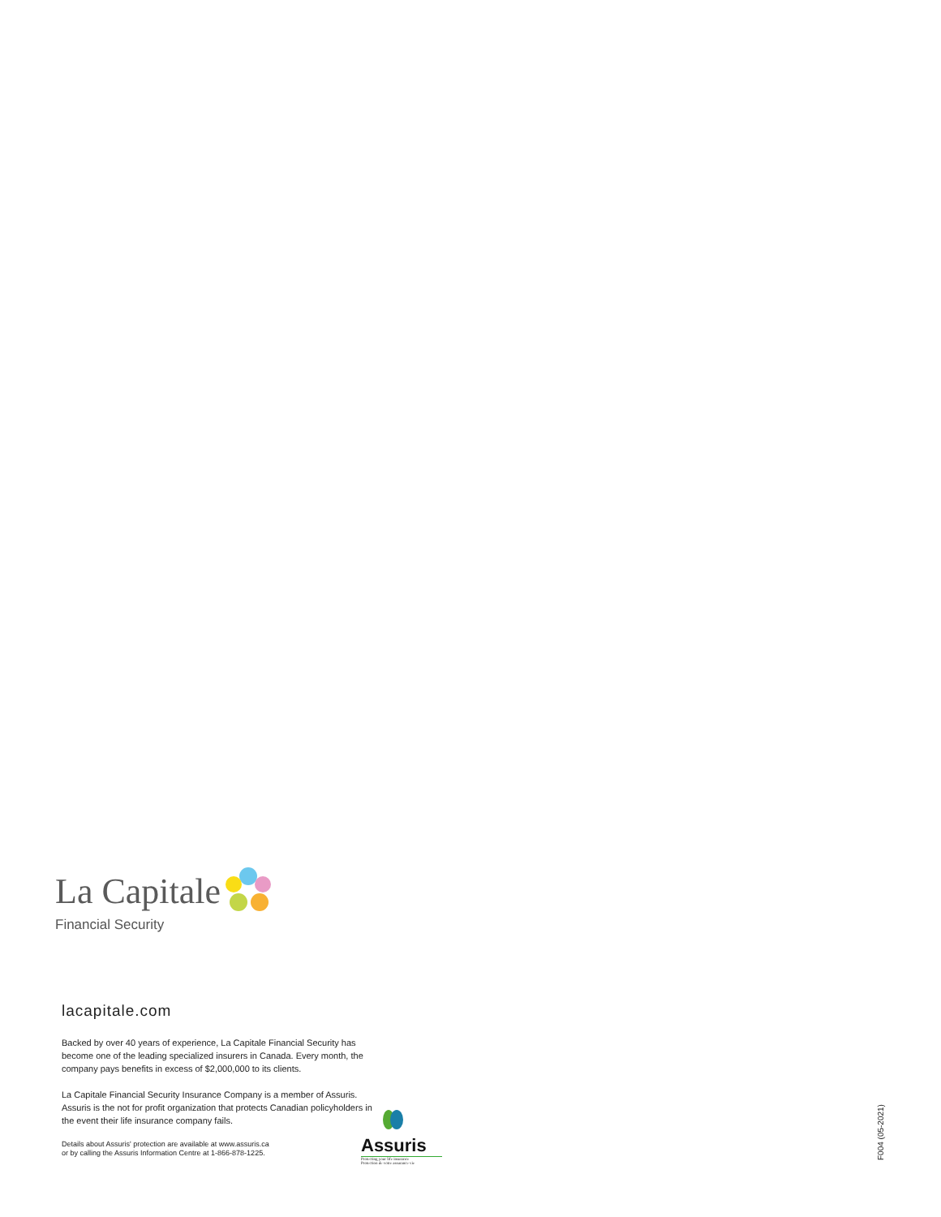La Capitale
Financial Security
lacapitale.com
Backed by over 40 years of experience, La Capitale Financial Security has become one of the leading specialized insurers in Canada. Every month, the company pays benefits in excess of $2,000,000 to its clients.
La Capitale Financial Security Insurance Company is a member of Assuris. Assuris is the not for profit organization that protects Canadian policyholders in the event their life insurance company fails.
Details about Assuris' protection are available at www.assuris.ca
or by calling the Assuris Information Centre at 1-866-878-1225.
Assuris
Protecting your life insurance
Protection de votre assurance vie
F004 (05-2021)